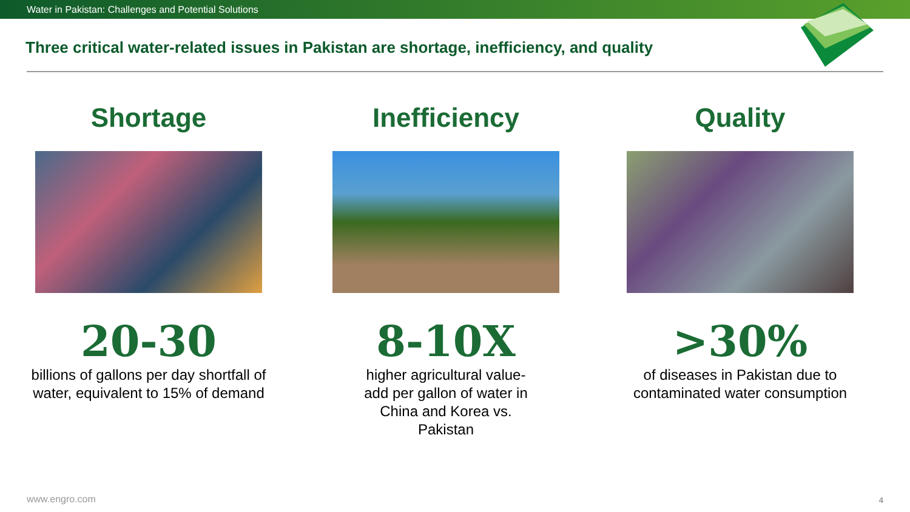Water in Pakistan: Challenges and Potential Solutions
Three critical water-related issues in Pakistan are shortage, inefficiency, and quality
Shortage
20-30
billions of gallons per day shortfall of water, equivalent to 15% of demand
Inefficiency
8-10X
higher agricultural value-add per gallon of water in China and Korea vs. Pakistan
Quality
>30%
of diseases in Pakistan due to contaminated water consumption
www.engro.com 4